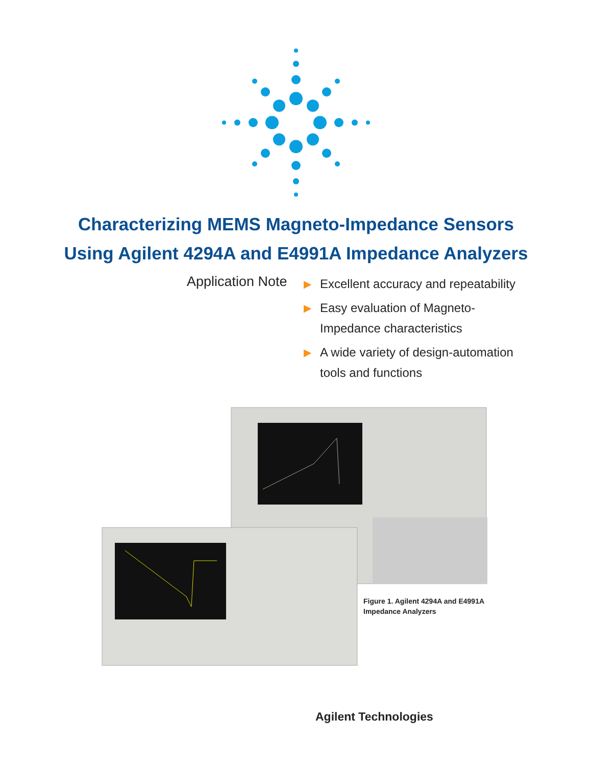Characterizing MEMS Magneto-Impedance Sensors
Using Agilent 4294A and E4991A Impedance Analyzers
Application Note
▶ Excellent accuracy and repeatability
▶ Easy evaluation of Magneto-Impedance characteristics
▶ A wide variety of design-automation tools and functions
Figure 1. Agilent 4294A and E4991A
Impedance Analyzers
Agilent Technologies